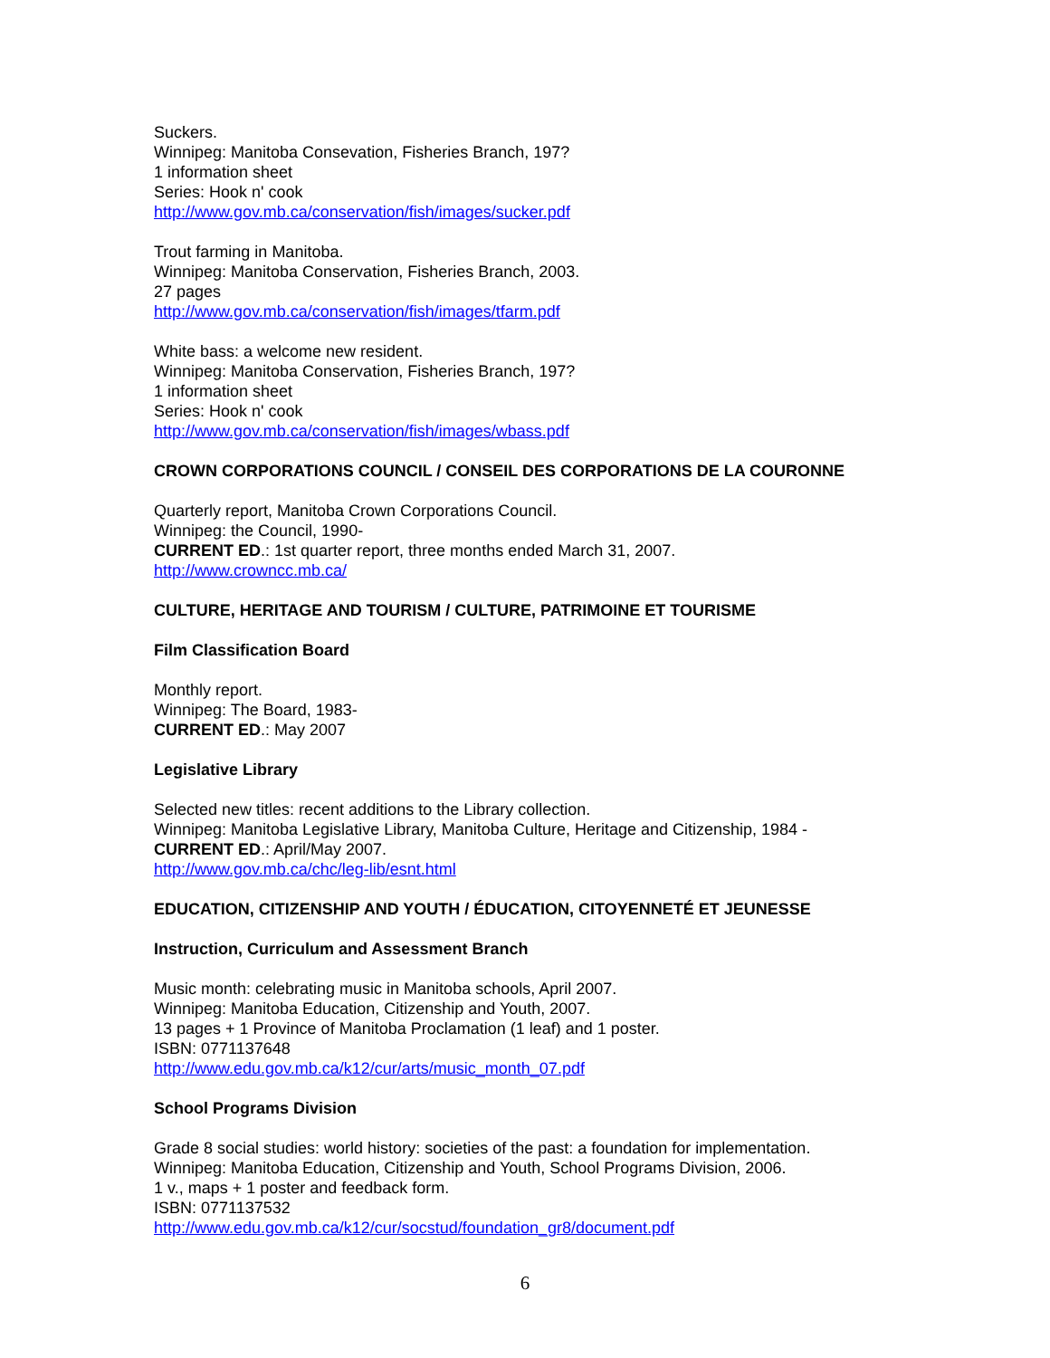Suckers.
Winnipeg: Manitoba Consevation, Fisheries Branch, 197?
1 information sheet
Series: Hook n' cook
http://www.gov.mb.ca/conservation/fish/images/sucker.pdf
Trout farming in Manitoba.
Winnipeg: Manitoba Conservation, Fisheries Branch, 2003.
27 pages
http://www.gov.mb.ca/conservation/fish/images/tfarm.pdf
White bass: a welcome new resident.
Winnipeg: Manitoba Conservation, Fisheries Branch, 197?
1 information sheet
Series: Hook n' cook
http://www.gov.mb.ca/conservation/fish/images/wbass.pdf
CROWN CORPORATIONS COUNCIL / CONSEIL DES CORPORATIONS DE LA COURONNE
Quarterly report, Manitoba Crown Corporations Council.
Winnipeg: the Council, 1990-
CURRENT ED.: 1st quarter report, three months ended March 31, 2007.
http://www.crowncc.mb.ca/
CULTURE, HERITAGE AND TOURISM / CULTURE, PATRIMOINE ET TOURISME
Film Classification Board
Monthly report.
Winnipeg: The Board, 1983-
CURRENT ED.: May 2007
Legislative Library
Selected new titles: recent additions to the Library collection.
Winnipeg: Manitoba Legislative Library, Manitoba Culture, Heritage and Citizenship, 1984 -
CURRENT ED.: April/May 2007.
http://www.gov.mb.ca/chc/leg-lib/esnt.html
EDUCATION, CITIZENSHIP AND YOUTH / ÉDUCATION, CITOYENNETÉ ET JEUNESSE
Instruction, Curriculum and Assessment Branch
Music month: celebrating music in Manitoba schools, April 2007.
Winnipeg: Manitoba Education, Citizenship and Youth, 2007.
13 pages + 1 Province of Manitoba Proclamation (1 leaf) and 1 poster.
ISBN: 0771137648
http://www.edu.gov.mb.ca/k12/cur/arts/music_month_07.pdf
School Programs Division
Grade 8 social studies: world history: societies of the past: a foundation for implementation.
Winnipeg: Manitoba Education, Citizenship and Youth, School Programs Division, 2006.
1 v., maps + 1 poster and feedback form.
ISBN: 0771137532
http://www.edu.gov.mb.ca/k12/cur/socstud/foundation_gr8/document.pdf
6